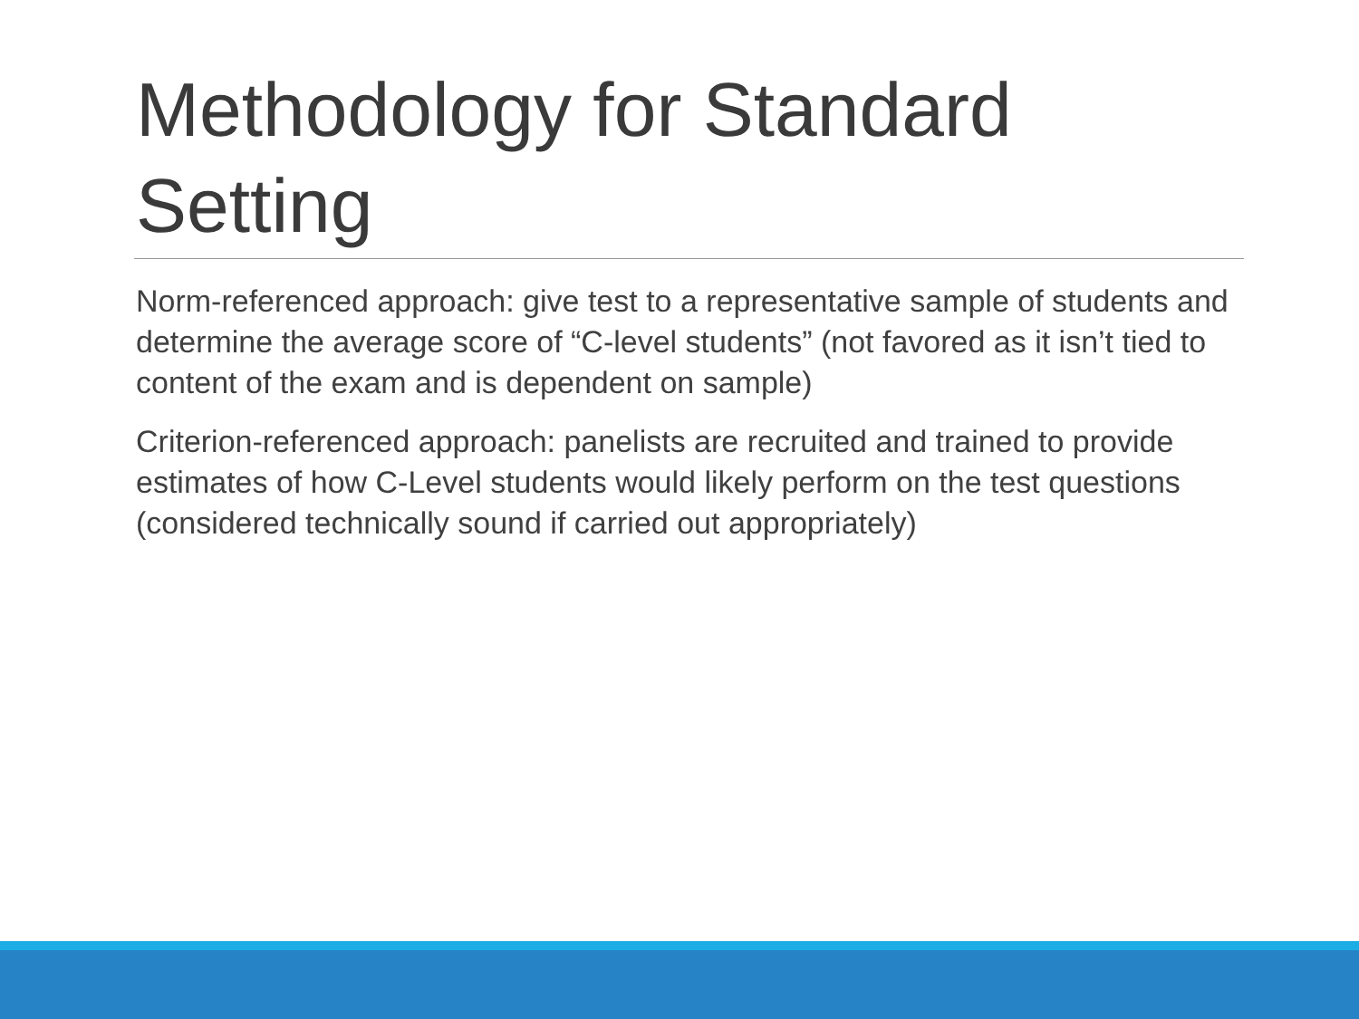Methodology for Standard Setting
Norm-referenced approach: give test to a representative sample of students and determine the average score of “C-level students” (not favored as it isn’t tied to content of the exam and is dependent on sample)
Criterion-referenced approach: panelists are recruited and trained to provide estimates of how C-Level students would likely perform on the test questions (considered technically sound if carried out appropriately)